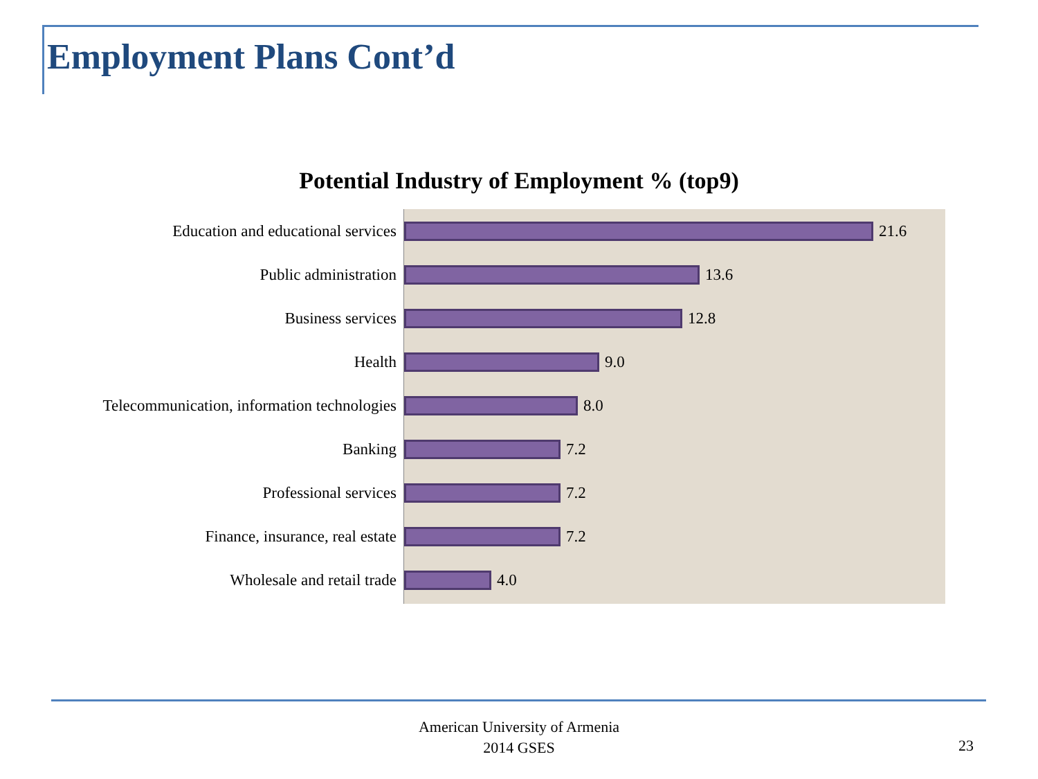Employment Plans Cont’d
Potential Industry of Employment % (top9)
Education and educational services
Public administration
Business services
Health
Telecommunication, information technologies
Banking
Professional services
Finance, insurance, real estate
Wholesale and retail trade
21.6
13.6
12.8
9.0
8.0
7.2
7.2
7.2
4.0
American University of Armenia
2014 GSES
23